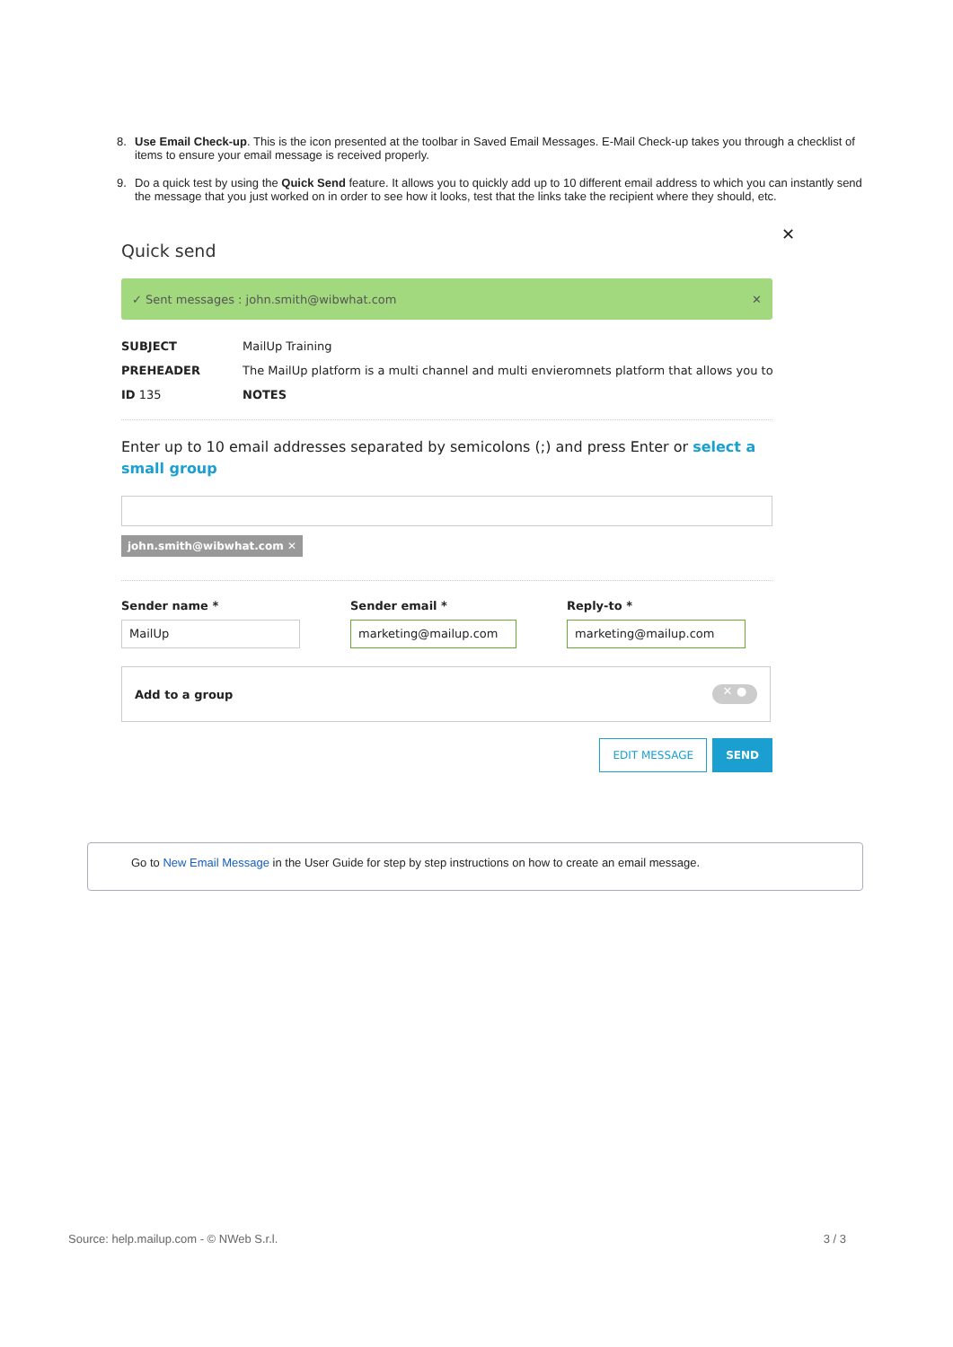8. Use Email Check-up. This is the icon presented at the toolbar in Saved Email Messages. E-Mail Check-up takes you through a checklist of items to ensure your email message is received properly.
9. Do a quick test by using the Quick Send feature. It allows you to quickly add up to 10 different email address to which you can instantly send the message that you just worked on in order to see how it looks, test that the links take the recipient where they should, etc.
✕
Quick send
✓ Sent messages : john.smith@wibwhat.com ✕
SUBJECT MailUp Training
PREHEADER The MailUp platform is a multi channel and multi envieromnets platform that allows you to
ID 135 NOTES
Enter up to 10 email addresses separated by semicolons (;) and press Enter or select a small group
john.smith@wibwhat.com ✕
Sender name *
MailUp
Sender email *
marketing@mailup.com
Reply-to *
marketing@mailup.com
Add to a group ✕ ●
EDIT MESSAGE SEND
Go to New Email Message in the User Guide for step by step instructions on how to create an email message.
Source: help.mailup.com - © NWeb S.r.l. 3 / 3